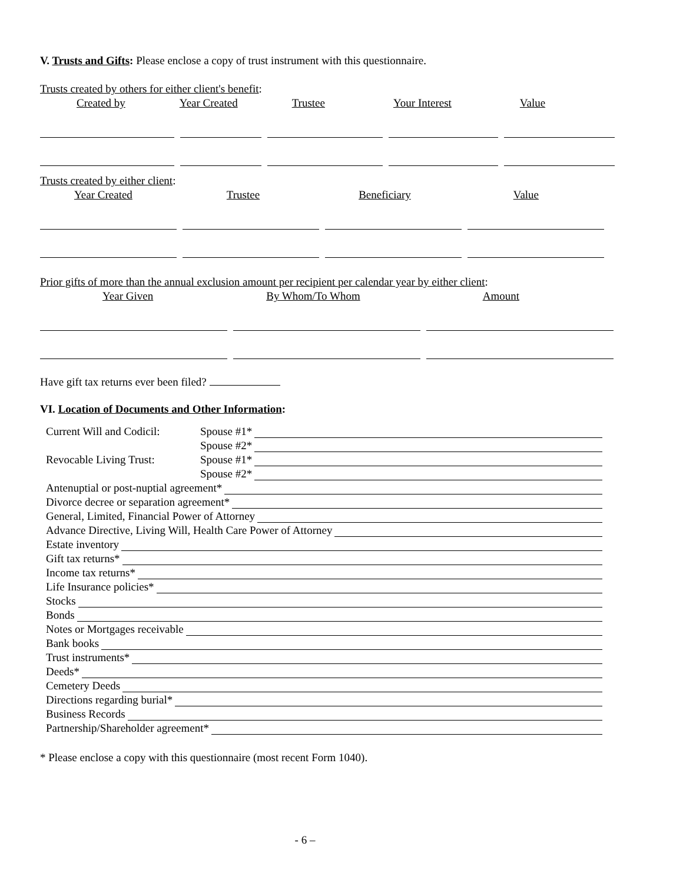V. Trusts and Gifts: Please enclose a copy of trust instrument with this questionnaire.
Trusts created by others for either client's benefit:
Created by Year Created Trustee Your Interest Value
Trusts created by either client:
Year Created Trustee Beneficiary Value
Prior gifts of more than the annual exclusion amount per recipient per calendar year by either client:
Year Given By Whom/To Whom Amount
Have gift tax returns ever been filed?
VI. Location of Documents and Other Information:
Current Will and Codicil: Spouse #1*
Spouse #2*
Revocable Living Trust: Spouse #1*
Spouse #2*
Antenuptial or post-nuptial agreement*
Divorce decree or separation agreement*
General, Limited, Financial Power of Attorney
Advance Directive, Living Will, Health Care Power of Attorney
Estate inventory
Gift tax returns*
Income tax returns*
Life Insurance policies*
Stocks
Bonds
Notes or Mortgages receivable
Bank books
Trust instruments*
Deeds*
Cemetery Deeds
Directions regarding burial*
Business Records
Partnership/Shareholder agreement*
* Please enclose a copy with this questionnaire (most recent Form 1040).
- 6 –